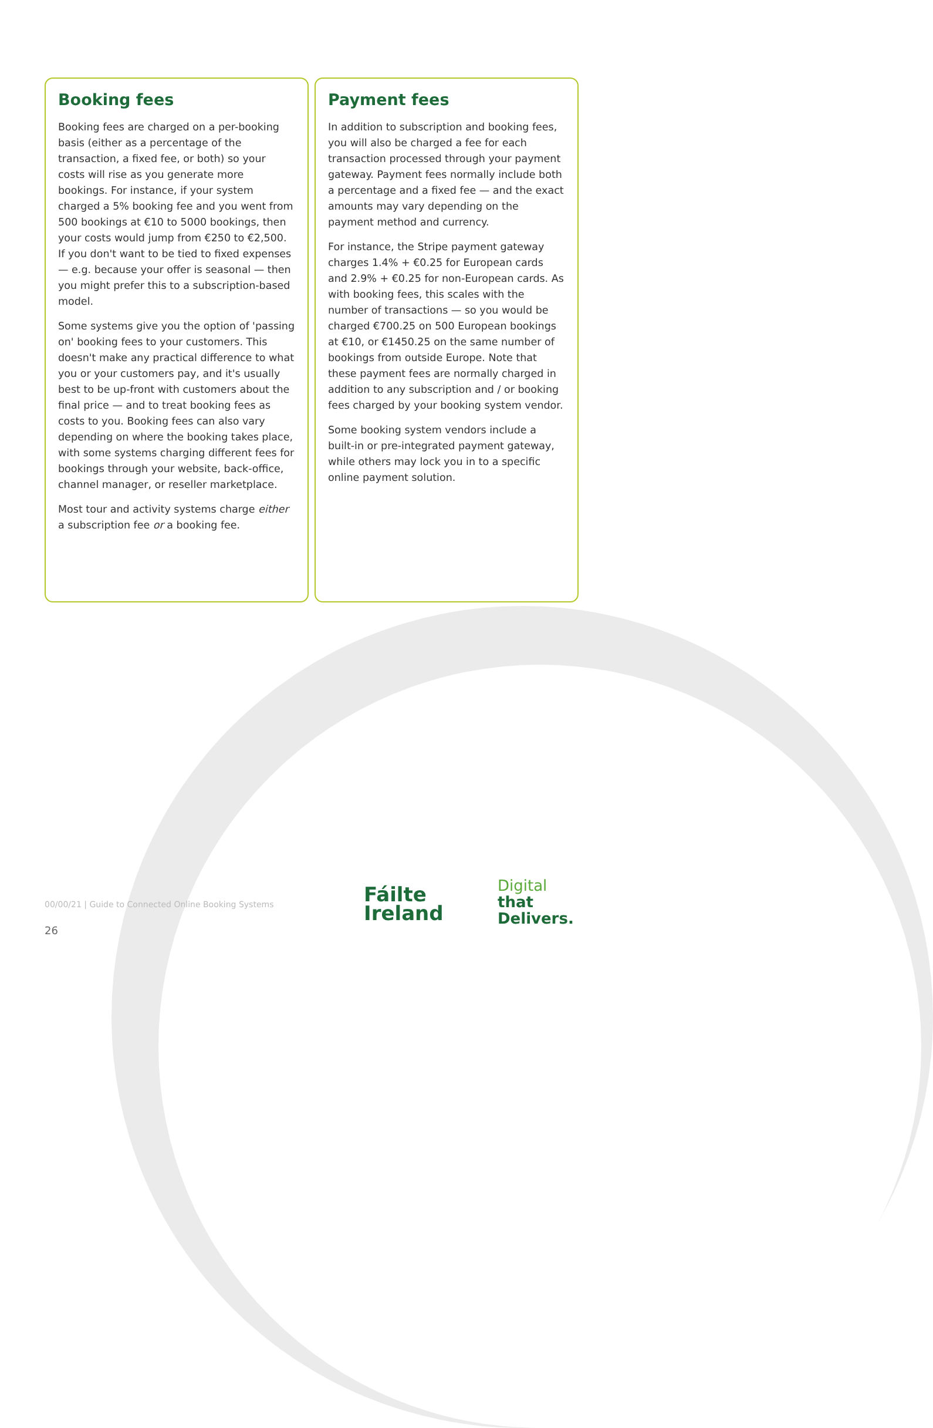Booking fees
Booking fees are charged on a per-booking basis (either as a percentage of the transaction, a fixed fee, or both) so your costs will rise as you generate more bookings. For instance, if your system charged a 5% booking fee and you went from 500 bookings at €10 to 5000 bookings, then your costs would jump from €250 to €2,500. If you don't want to be tied to fixed expenses — e.g. because your offer is seasonal — then you might prefer this to a subscription-based model.
Some systems give you the option of 'passing on' booking fees to your customers. This doesn't make any practical difference to what you or your customers pay, and it's usually best to be up-front with customers about the final price — and to treat booking fees as costs to you. Booking fees can also vary depending on where the booking takes place, with some systems charging different fees for bookings through your website, back-office, channel manager, or reseller marketplace.
Most tour and activity systems charge either a subscription fee or a booking fee.
Payment fees
In addition to subscription and booking fees, you will also be charged a fee for each transaction processed through your payment gateway. Payment fees normally include both a percentage and a fixed fee — and the exact amounts may vary depending on the payment method and currency.
For instance, the Stripe payment gateway charges 1.4% + €0.25 for European cards and 2.9% + €0.25 for non-European cards. As with booking fees, this scales with the number of transactions — so you would be charged €700.25 on 500 European bookings at €10, or €1450.25 on the same number of bookings from outside Europe. Note that these payment fees are normally charged in addition to any subscription and / or booking fees charged by your booking system vendor.
Some booking system vendors include a built-in or pre-integrated payment gateway, while others may lock you in to a specific online payment solution.
00/00/21 | Guide to Connected Online Booking Systems
26
Fáilte
Ireland
Digital
that
Delivers.